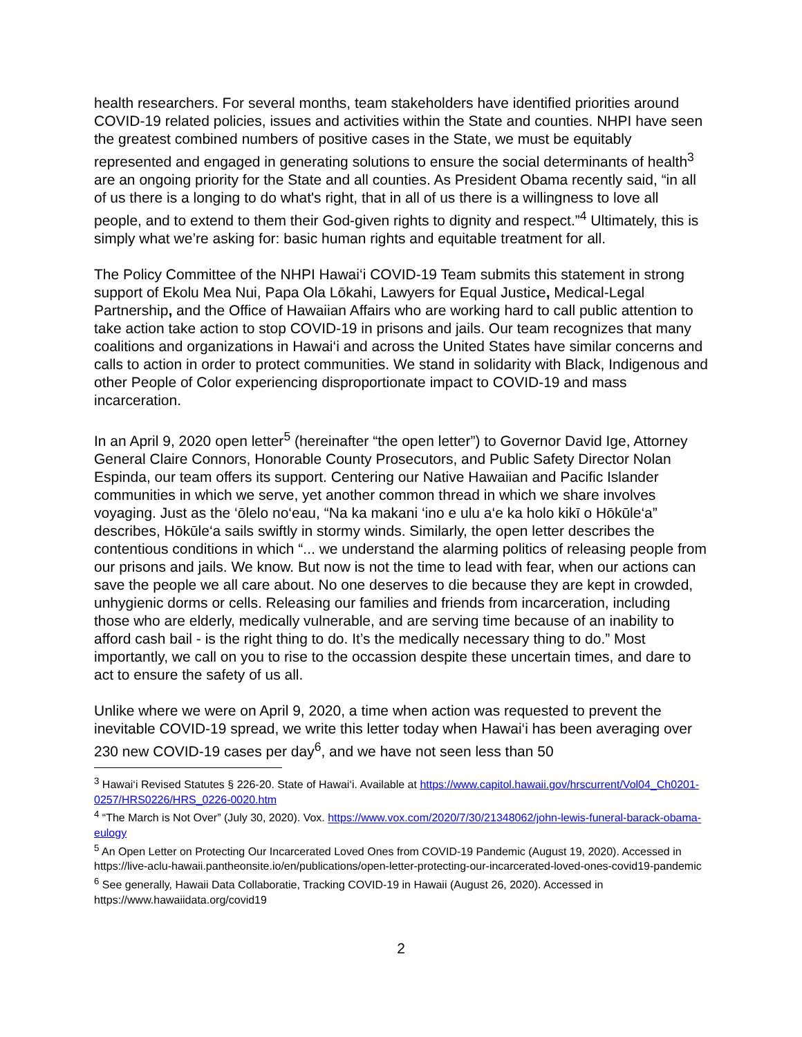health researchers. For several months, team stakeholders have identified priorities around COVID-19 related policies, issues and activities within the State and counties. NHPI have seen the greatest combined numbers of positive cases in the State, we must be equitably represented and engaged in generating solutions to ensure the social determinants of health<sup>3</sup> are an ongoing priority for the State and all counties. As President Obama recently said, “in all of us there is a longing to do what's right, that in all of us there is a willingness to love all people, and to extend to them their God-given rights to dignity and respect.”<sup>4</sup> Ultimately, this is simply what we’re asking for: basic human rights and equitable treatment for all.
The Policy Committee of the NHPI Hawai‘i COVID-19 Team submits this statement in strong support of Ekolu Mea Nui, Papa Ola Lōkahi, Lawyers for Equal Justice, Medical-Legal Partnership, and the Office of Hawaiian Affairs who are working hard to call public attention to take action take action to stop COVID-19 in prisons and jails. Our team recognizes that many coalitions and organizations in Hawai‘i and across the United States have similar concerns and calls to action in order to protect communities. We stand in solidarity with Black, Indigenous and other People of Color experiencing disproportionate impact to COVID-19 and mass incarceration.
In an April 9, 2020 open letter<sup>5</sup> (hereinafter “the open letter”) to Governor David Ige, Attorney General Claire Connors, Honorable County Prosecutors, and Public Safety Director Nolan Espinda, our team offers its support. Centering our Native Hawaiian and Pacific Islander communities in which we serve, yet another common thread in which we share involves voyaging. Just as the ‘ōlelo no‘eau, “Na ka makani ‘ino e ulu a‘e ka holo kikī o Hōkūle‘a” describes, Hōkūle‘a sails swiftly in stormy winds. Similarly, the open letter describes the contentious conditions in which “... we understand the alarming politics of releasing people from our prisons and jails. We know. But now is not the time to lead with fear, when our actions can save the people we all care about. No one deserves to die because they are kept in crowded, unhygienic dorms or cells. Releasing our families and friends from incarceration, including those who are elderly, medically vulnerable, and are serving time because of an inability to afford cash bail - is the right thing to do. It’s the medically necessary thing to do.” Most importantly, we call on you to rise to the occassion despite these uncertain times, and dare to act to ensure the safety of us all.
Unlike where we were on April 9, 2020, a time when action was requested to prevent the inevitable COVID-19 spread, we write this letter today when Hawai‘i has been averaging over 230 new COVID-19 cases per day<sup>6</sup>, and we have not seen less than 50
<sup>3</sup> Hawai‘i Revised Statutes § 226-20. State of Hawai‘i. Available at https://www.capitol.hawaii.gov/hrscurrent/Vol04_Ch0201-0257/HRS0226/HRS_0226-0020.htm
<sup>4</sup> “The March is Not Over” (July 30, 2020). Vox. https://www.vox.com/2020/7/30/21348062/john-lewis-funeral-barack-obama-eulogy
<sup>5</sup> An Open Letter on Protecting Our Incarcerated Loved Ones from COVID-19 Pandemic (August 19, 2020). Accessed in https://live-aclu-hawaii.pantheonsite.io/en/publications/open-letter-protecting-our-incarcerated-loved-ones-covid19-pandemic
<sup>6</sup> See generally, Hawaii Data Collaboratie, Tracking COVID-19 in Hawaii (August 26, 2020). Accessed in https://www.hawaiidata.org/covid19
2